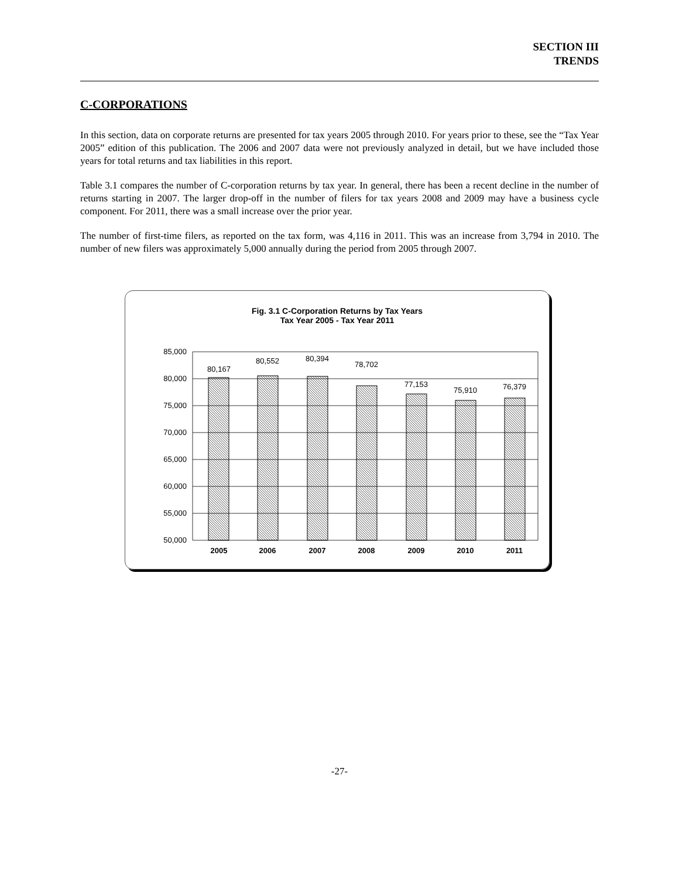SECTION III
TRENDS
C-CORPORATIONS
In this section, data on corporate returns are presented for tax years 2005 through 2010. For years prior to these, see the “Tax Year 2005” edition of this publication. The 2006 and 2007 data were not previously analyzed in detail, but we have included those years for total returns and tax liabilities in this report.
Table 3.1 compares the number of C-corporation returns by tax year. In general, there has been a recent decline in the number of returns starting in 2007. The larger drop-off in the number of filers for tax years 2008 and 2009 may have a business cycle component. For 2011, there was a small increase over the prior year.
The number of first-time filers, as reported on the tax form, was 4,116 in 2011. This was an increase from 3,794 in 2010. The number of new filers was approximately 5,000 annually during the period from 2005 through 2007.
Fig. 3.1 C-Corporation Returns by Tax Years
Tax Year 2005 - Tax Year 2011
85,000
80,000
75,000
70,000
65,000
60,000
55,000
50,000
80,167
80,552
80,394
78,702
77,153
75,910
76,379
2005
2006
2007
2008
2009
2010
2011
-27-